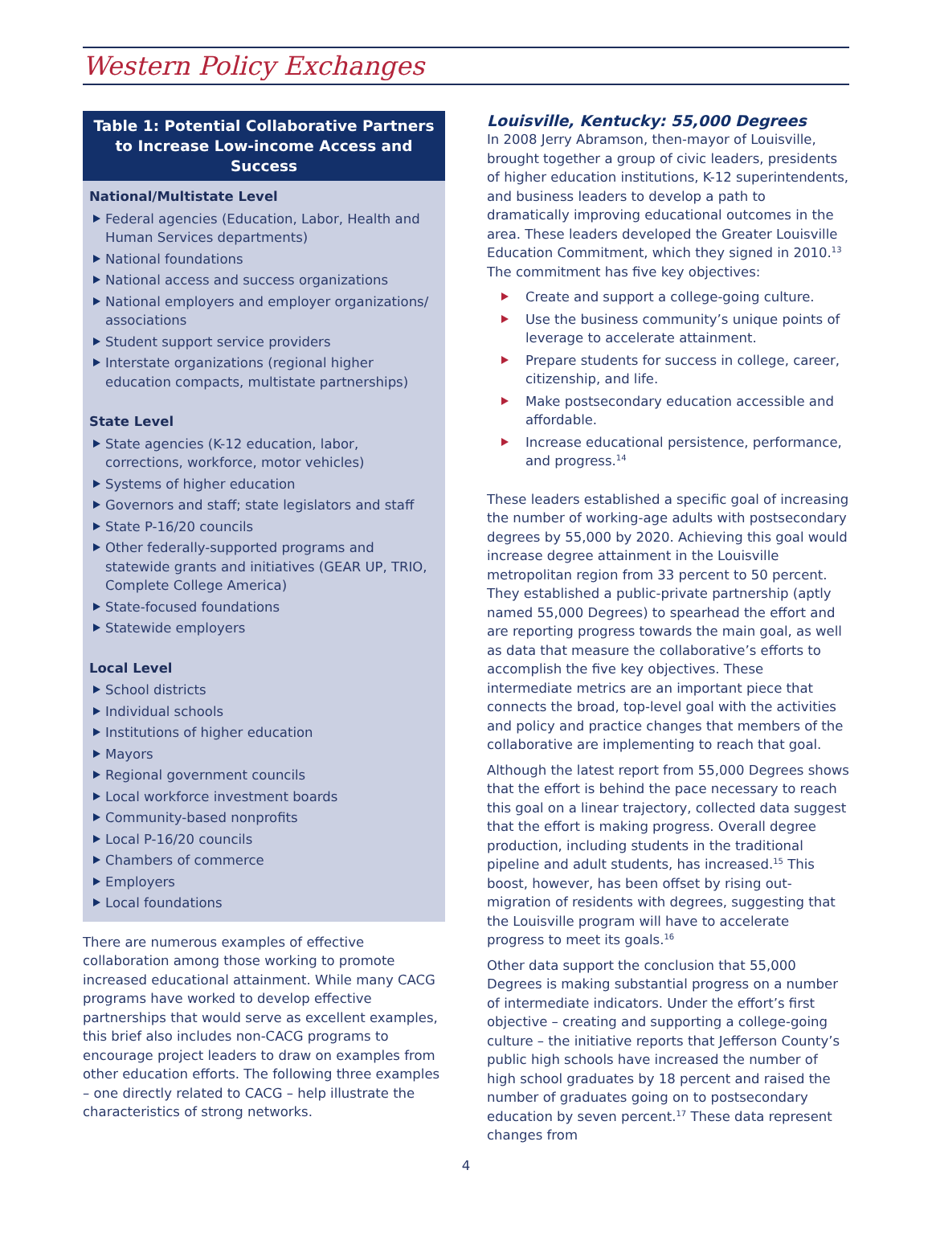Western Policy Exchanges
Table 1: Potential Collaborative Partners to Increase Low-income Access and Success
National/Multistate Level
Federal agencies (Education, Labor, Health and Human Services departments)
National foundations
National access and success organizations
National employers and employer organizations/ associations
Student support service providers
Interstate organizations (regional higher education compacts, multistate partnerships)
State Level
State agencies (K-12 education, labor, corrections, workforce, motor vehicles)
Systems of higher education
Governors and staff; state legislators and staff
State P-16/20 councils
Other federally-supported programs and statewide grants and initiatives (GEAR UP, TRIO, Complete College America)
State-focused foundations
Statewide employers
Local Level
School districts
Individual schools
Institutions of higher education
Mayors
Regional government councils
Local workforce investment boards
Community-based nonprofits
Local P-16/20 councils
Chambers of commerce
Employers
Local foundations
There are numerous examples of effective collaboration among those working to promote increased educational attainment. While many CACG programs have worked to develop effective partnerships that would serve as excellent examples, this brief also includes non-CACG programs to encourage project leaders to draw on examples from other education efforts. The following three examples – one directly related to CACG – help illustrate the characteristics of strong networks.
Louisville, Kentucky: 55,000 Degrees
In 2008 Jerry Abramson, then-mayor of Louisville, brought together a group of civic leaders, presidents of higher education institutions, K-12 superintendents, and business leaders to develop a path to dramatically improving educational outcomes in the area. These leaders developed the Greater Louisville Education Commitment, which they signed in 2010.<sup>13</sup> The commitment has five key objectives:
Create and support a college-going culture.
Use the business community’s unique points of leverage to accelerate attainment.
Prepare students for success in college, career, citizenship, and life.
Make postsecondary education accessible and affordable.
Increase educational persistence, performance, and progress.<sup>14</sup>
These leaders established a specific goal of increasing the number of working-age adults with postsecondary degrees by 55,000 by 2020. Achieving this goal would increase degree attainment in the Louisville metropolitan region from 33 percent to 50 percent. They established a public-private partnership (aptly named 55,000 Degrees) to spearhead the effort and are reporting progress towards the main goal, as well as data that measure the collaborative’s efforts to accomplish the five key objectives. These intermediate metrics are an important piece that connects the broad, top-level goal with the activities and policy and practice changes that members of the collaborative are implementing to reach that goal.
Although the latest report from 55,000 Degrees shows that the effort is behind the pace necessary to reach this goal on a linear trajectory, collected data suggest that the effort is making progress. Overall degree production, including students in the traditional pipeline and adult students, has increased.<sup>15</sup> This boost, however, has been offset by rising out-migration of residents with degrees, suggesting that the Louisville program will have to accelerate progress to meet its goals.<sup>16</sup>
Other data support the conclusion that 55,000 Degrees is making substantial progress on a number of intermediate indicators. Under the effort’s first objective – creating and supporting a college-going culture – the initiative reports that Jefferson County’s public high schools have increased the number of high school graduates by 18 percent and raised the number of graduates going on to postsecondary education by seven percent.<sup>17</sup> These data represent changes from
4